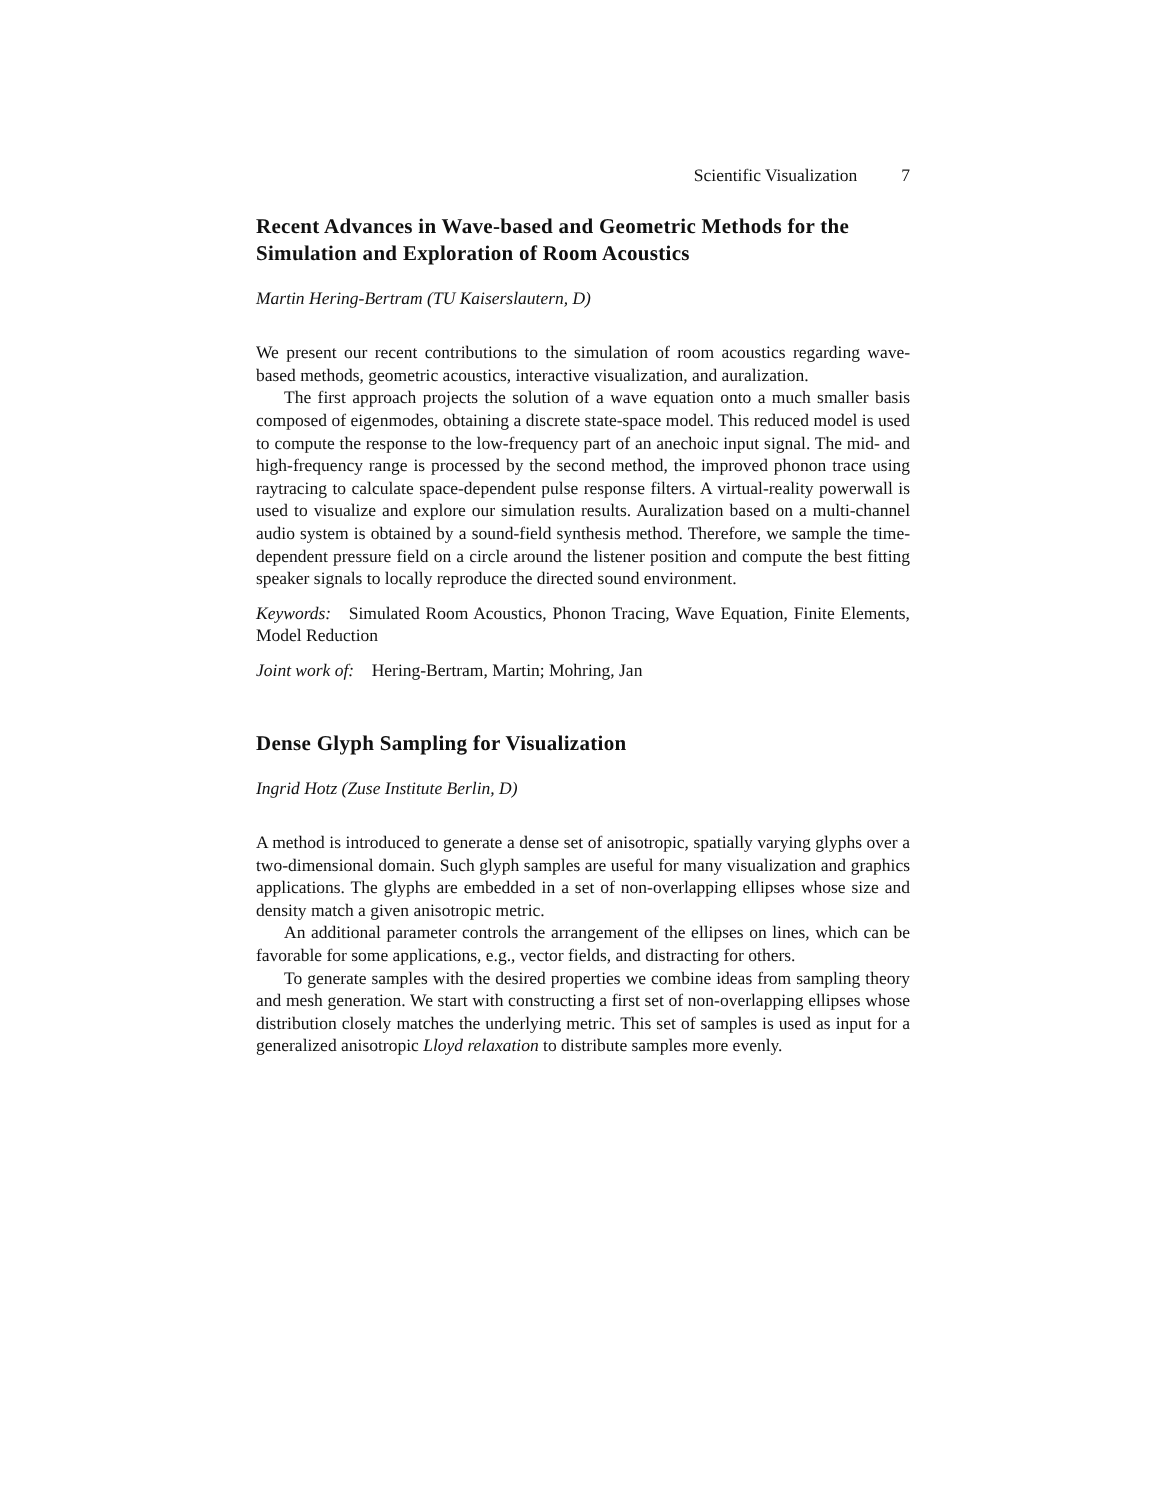Scientific Visualization 7
Recent Advances in Wave-based and Geometric Methods for the Simulation and Exploration of Room Acoustics
Martin Hering-Bertram (TU Kaiserslautern, D)
We present our recent contributions to the simulation of room acoustics regarding wave-based methods, geometric acoustics, interactive visualization, and auralization.
The first approach projects the solution of a wave equation onto a much smaller basis composed of eigenmodes, obtaining a discrete state-space model. This reduced model is used to compute the response to the low-frequency part of an anechoic input signal. The mid- and high-frequency range is processed by the second method, the improved phonon trace using raytracing to calculate space-dependent pulse response filters. A virtual-reality powerwall is used to visualize and explore our simulation results. Auralization based on a multi-channel audio system is obtained by a sound-field synthesis method. Therefore, we sample the time-dependent pressure field on a circle around the listener position and compute the best fitting speaker signals to locally reproduce the directed sound environment.
Keywords: Simulated Room Acoustics, Phonon Tracing, Wave Equation, Finite Elements, Model Reduction
Joint work of: Hering-Bertram, Martin; Mohring, Jan
Dense Glyph Sampling for Visualization
Ingrid Hotz (Zuse Institute Berlin, D)
A method is introduced to generate a dense set of anisotropic, spatially varying glyphs over a two-dimensional domain. Such glyph samples are useful for many visualization and graphics applications. The glyphs are embedded in a set of non-overlapping ellipses whose size and density match a given anisotropic metric.
An additional parameter controls the arrangement of the ellipses on lines, which can be favorable for some applications, e.g., vector fields, and distracting for others.
To generate samples with the desired properties we combine ideas from sampling theory and mesh generation. We start with constructing a first set of non-overlapping ellipses whose distribution closely matches the underlying metric. This set of samples is used as input for a generalized anisotropic Lloyd relaxation to distribute samples more evenly.